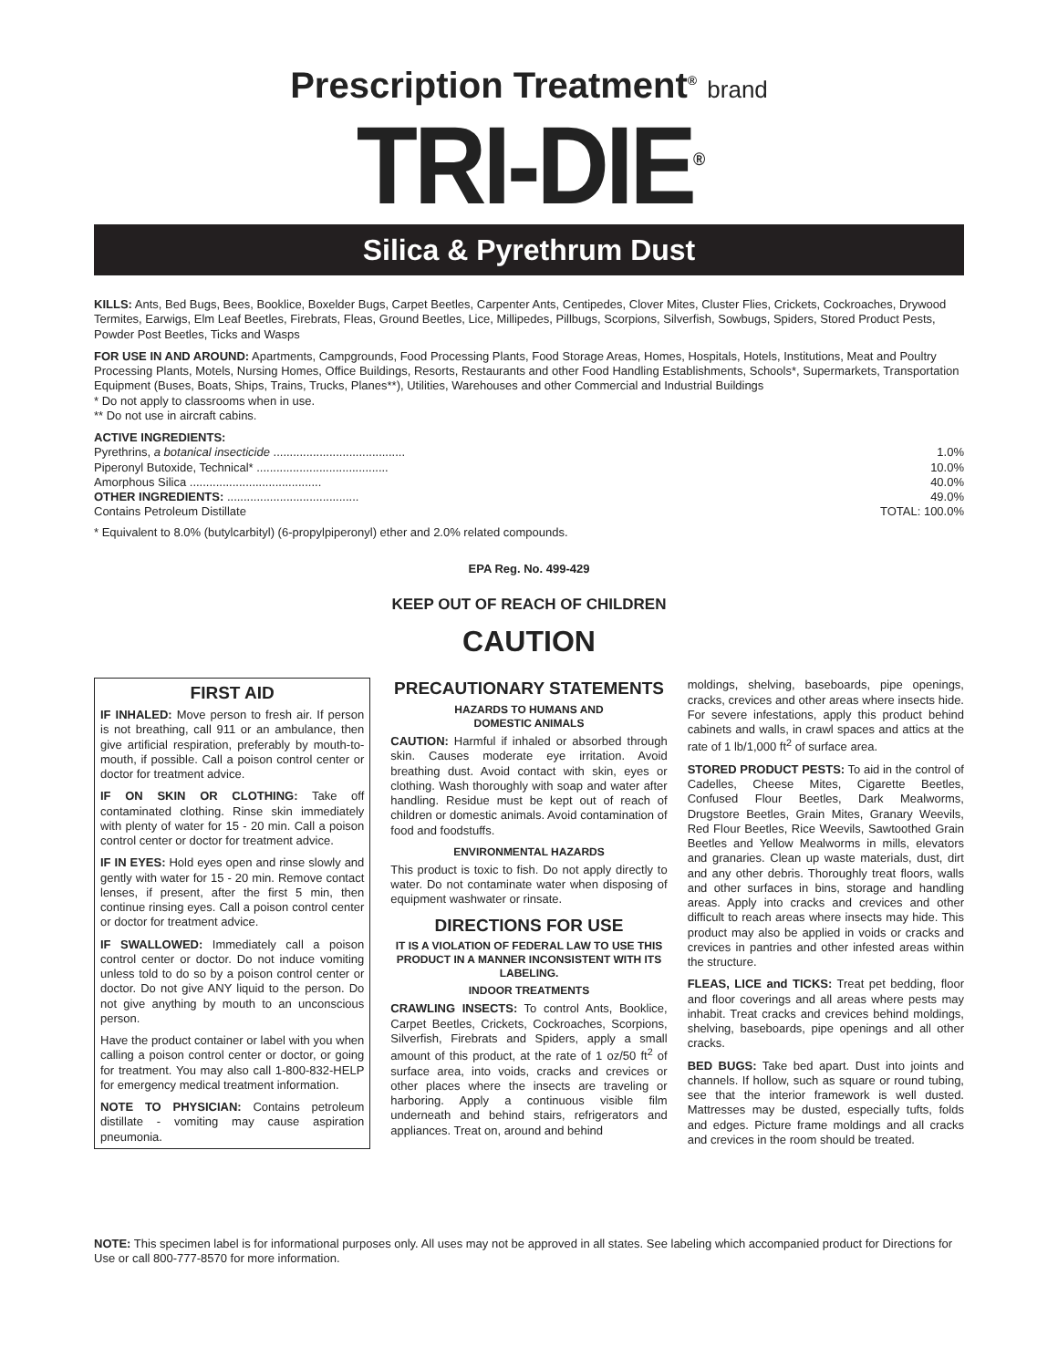Prescription Treatment<sup>®</sup> brand
TRI-DIE<sup>®</sup>
Silica & Pyrethrum Dust
KILLS: Ants, Bed Bugs, Bees, Booklice, Boxelder Bugs, Carpet Beetles, Carpenter Ants, Centipedes, Clover Mites, Cluster Flies, Crickets, Cockroaches, Drywood Termites, Earwigs, Elm Leaf Beetles, Firebrats, Fleas, Ground Beetles, Lice, Millipedes, Pillbugs, Scorpions, Silverfish, Sowbugs, Spiders, Stored Product Pests, Powder Post Beetles, Ticks and Wasps
FOR USE IN AND AROUND: Apartments, Campgrounds, Food Processing Plants, Food Storage Areas, Homes, Hospitals, Hotels, Institutions, Meat and Poultry Processing Plants, Motels, Nursing Homes, Office Buildings, Resorts, Restaurants and other Food Handling Establishments, Schools*, Supermarkets, Transportation Equipment (Buses, Boats, Ships, Trains, Trucks, Planes**), Utilities, Warehouses and other Commercial and Industrial Buildings
* Do not apply to classrooms when in use.
** Do not use in aircraft cabins.
| ACTIVE INGREDIENTS: | |
| Pyrethrins, a botanical insecticide ........................................ | 1.0% |
| Piperonyl Butoxide, Technical* ........................................ | 10.0% |
| Amorphous Silica ........................................ | 40.0% |
| OTHER INGREDIENTS: ........................................ | 49.0% |
| Contains Petroleum Distillate | TOTAL: 100.0% |
* Equivalent to 8.0% (butylcarbityl) (6-propylpiperonyl) ether and 2.0% related compounds.
EPA Reg. No. 499-429
KEEP OUT OF REACH OF CHILDREN
CAUTION
FIRST AID
IF INHALED: Move person to fresh air. If person is not breathing, call 911 or an ambulance, then give artificial respiration, preferably by mouth-to-mouth, if possible. Call a poison control center or doctor for treatment advice.
IF ON SKIN OR CLOTHING: Take off contaminated clothing. Rinse skin immediately with plenty of water for 15 - 20 min. Call a poison control center or doctor for treatment advice.
IF IN EYES: Hold eyes open and rinse slowly and gently with water for 15 - 20 min. Remove contact lenses, if present, after the first 5 min, then continue rinsing eyes. Call a poison control center or doctor for treatment advice.
IF SWALLOWED: Immediately call a poison control center or doctor. Do not induce vomiting unless told to do so by a poison control center or doctor. Do not give ANY liquid to the person. Do not give anything by mouth to an unconscious person.
Have the product container or label with you when calling a poison control center or doctor, or going for treatment. You may also call 1-800-832-HELP for emergency medical treatment information.
NOTE TO PHYSICIAN: Contains petroleum distillate - vomiting may cause aspiration pneumonia.
PRECAUTIONARY STATEMENTS
HAZARDS TO HUMANS AND
DOMESTIC ANIMALS
CAUTION: Harmful if inhaled or absorbed through skin. Causes moderate eye irritation. Avoid breathing dust. Avoid contact with skin, eyes or clothing. Wash thoroughly with soap and water after handling. Residue must be kept out of reach of children or domestic animals. Avoid contamination of food and foodstuffs.
ENVIRONMENTAL HAZARDS
This product is toxic to fish. Do not apply directly to water. Do not contaminate water when disposing of equipment washwater or rinsate.
DIRECTIONS FOR USE
IT IS A VIOLATION OF FEDERAL LAW TO USE THIS PRODUCT IN A MANNER INCONSISTENT WITH ITS LABELING.
INDOOR TREATMENTS
CRAWLING INSECTS: To control Ants, Booklice, Carpet Beetles, Crickets, Cockroaches, Scorpions, Silverfish, Firebrats and Spiders, apply a small amount of this product, at the rate of 1 oz/50 ft<sup>2</sup> of surface area, into voids, cracks and crevices or other places where the insects are traveling or harboring. Apply a continuous visible film underneath and behind stairs, refrigerators and appliances. Treat on, around and behind
moldings, shelving, baseboards, pipe openings, cracks, crevices and other areas where insects hide. For severe infestations, apply this product behind cabinets and walls, in crawl spaces and attics at the rate of 1 lb/1,000 ft<sup>2</sup> of surface area.
STORED PRODUCT PESTS: To aid in the control of Cadelles, Cheese Mites, Cigarette Beetles, Confused Flour Beetles, Dark Mealworms, Drugstore Beetles, Grain Mites, Granary Weevils, Red Flour Beetles, Rice Weevils, Sawtoothed Grain Beetles and Yellow Mealworms in mills, elevators and granaries. Clean up waste materials, dust, dirt and any other debris. Thoroughly treat floors, walls and other surfaces in bins, storage and handling areas. Apply into cracks and crevices and other difficult to reach areas where insects may hide. This product may also be applied in voids or cracks and crevices in pantries and other infested areas within the structure.
FLEAS, LICE and TICKS: Treat pet bedding, floor and floor coverings and all areas where pests may inhabit. Treat cracks and crevices behind moldings, shelving, baseboards, pipe openings and all other cracks.
BED BUGS: Take bed apart. Dust into joints and channels. If hollow, such as square or round tubing, see that the interior framework is well dusted. Mattresses may be dusted, especially tufts, folds and edges. Picture frame moldings and all cracks and crevices in the room should be treated.
NOTE: This specimen label is for informational purposes only. All uses may not be approved in all states. See labeling which accompanied product for Directions for Use or call 800-777-8570 for more information.